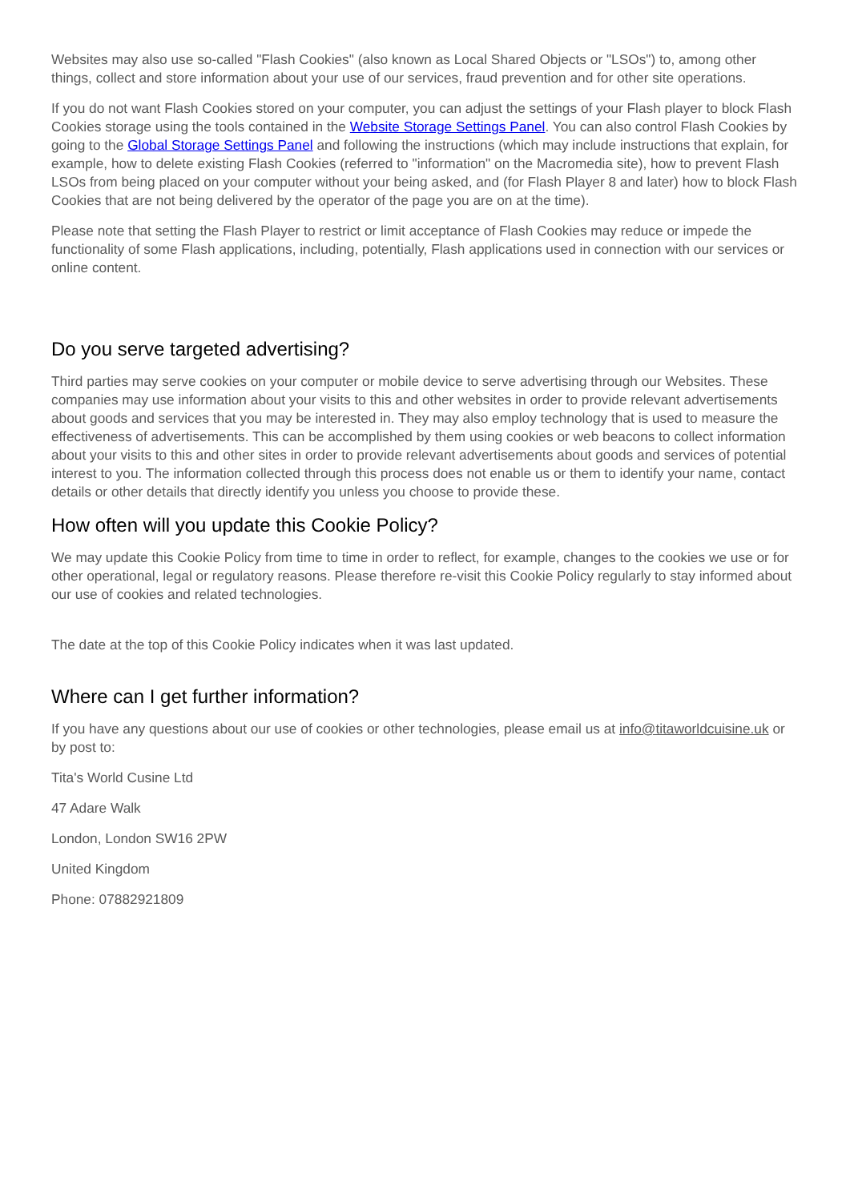Websites may also use so-called "Flash Cookies" (also known as Local Shared Objects or "LSOs") to, among other things, collect and store information about your use of our services, fraud prevention and for other site operations.
If you do not want Flash Cookies stored on your computer, you can adjust the settings of your Flash player to block Flash Cookies storage using the tools contained in the Website Storage Settings Panel. You can also control Flash Cookies by going to the Global Storage Settings Panel and following the instructions (which may include instructions that explain, for example, how to delete existing Flash Cookies (referred to "information" on the Macromedia site), how to prevent Flash LSOs from being placed on your computer without your being asked, and (for Flash Player 8 and later) how to block Flash Cookies that are not being delivered by the operator of the page you are on at the time).
Please note that setting the Flash Player to restrict or limit acceptance of Flash Cookies may reduce or impede the functionality of some Flash applications, including, potentially, Flash applications used in connection with our services or online content.
Do you serve targeted advertising?
Third parties may serve cookies on your computer or mobile device to serve advertising through our Websites. These companies may use information about your visits to this and other websites in order to provide relevant advertisements about goods and services that you may be interested in. They may also employ technology that is used to measure the effectiveness of advertisements. This can be accomplished by them using cookies or web beacons to collect information about your visits to this and other sites in order to provide relevant advertisements about goods and services of potential interest to you. The information collected through this process does not enable us or them to identify your name, contact details or other details that directly identify you unless you choose to provide these.
How often will you update this Cookie Policy?
We may update this Cookie Policy from time to time in order to reflect, for example, changes to the cookies we use or for other operational, legal or regulatory reasons. Please therefore re-visit this Cookie Policy regularly to stay informed about our use of cookies and related technologies.
The date at the top of this Cookie Policy indicates when it was last updated.
Where can I get further information?
If you have any questions about our use of cookies or other technologies, please email us at info@titaworldcuisine.uk or by post to:
Tita's World Cusine Ltd
47 Adare Walk
London, London SW16 2PW
United Kingdom
Phone: 07882921809